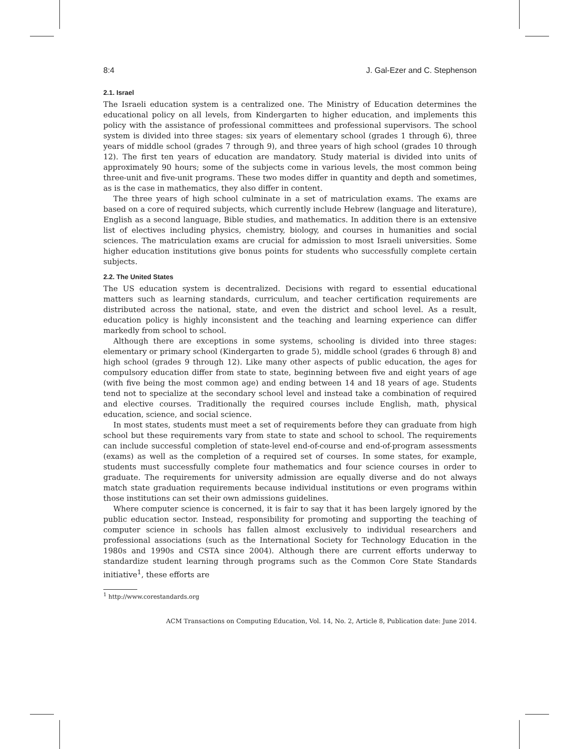8:4 J. Gal-Ezer and C. Stephenson
2.1. Israel
The Israeli education system is a centralized one. The Ministry of Education determines the educational policy on all levels, from Kindergarten to higher education, and implements this policy with the assistance of professional committees and professional supervisors. The school system is divided into three stages: six years of elementary school (grades 1 through 6), three years of middle school (grades 7 through 9), and three years of high school (grades 10 through 12). The first ten years of education are mandatory. Study material is divided into units of approximately 90 hours; some of the subjects come in various levels, the most common being three-unit and five-unit programs. These two modes differ in quantity and depth and sometimes, as is the case in mathematics, they also differ in content.
The three years of high school culminate in a set of matriculation exams. The exams are based on a core of required subjects, which currently include Hebrew (language and literature), English as a second language, Bible studies, and mathematics. In addition there is an extensive list of electives including physics, chemistry, biology, and courses in humanities and social sciences. The matriculation exams are crucial for admission to most Israeli universities. Some higher education institutions give bonus points for students who successfully complete certain subjects.
2.2. The United States
The US education system is decentralized. Decisions with regard to essential educational matters such as learning standards, curriculum, and teacher certification requirements are distributed across the national, state, and even the district and school level. As a result, education policy is highly inconsistent and the teaching and learning experience can differ markedly from school to school.
Although there are exceptions in some systems, schooling is divided into three stages: elementary or primary school (Kindergarten to grade 5), middle school (grades 6 through 8) and high school (grades 9 through 12). Like many other aspects of public education, the ages for compulsory education differ from state to state, beginning between five and eight years of age (with five being the most common age) and ending between 14 and 18 years of age. Students tend not to specialize at the secondary school level and instead take a combination of required and elective courses. Traditionally the required courses include English, math, physical education, science, and social science.
In most states, students must meet a set of requirements before they can graduate from high school but these requirements vary from state to state and school to school. The requirements can include successful completion of state-level end-of-course and end-of-program assessments (exams) as well as the completion of a required set of courses. In some states, for example, students must successfully complete four mathematics and four science courses in order to graduate. The requirements for university admission are equally diverse and do not always match state graduation requirements because individual institutions or even programs within those institutions can set their own admissions guidelines.
Where computer science is concerned, it is fair to say that it has been largely ignored by the public education sector. Instead, responsibility for promoting and supporting the teaching of computer science in schools has fallen almost exclusively to individual researchers and professional associations (such as the International Society for Technology Education in the 1980s and 1990s and CSTA since 2004). Although there are current efforts underway to standardize student learning through programs such as the Common Core State Standards initiative<sup>1</sup>, these efforts are
<sup>1</sup> http://www.corestandards.org
ACM Transactions on Computing Education, Vol. 14, No. 2, Article 8, Publication date: June 2014.